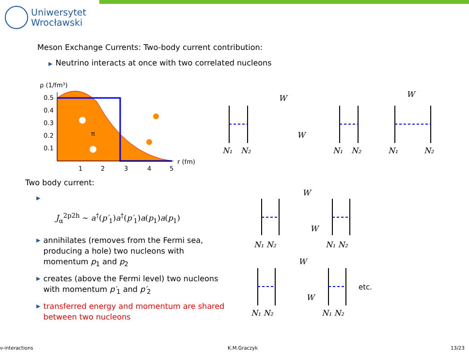Uniwersytet
Wrocławski
Meson Exchange Currents: Two-body current contribution:
▶ Neutrino interacts at once with two correlated nucleons
ρ (1/fm³)
0.5
0.4
0.3
0.2
0.1
1
2
3
4
5
r (fm)
π
W
W
W
N₁
N₂
N₁
N₂
N₁
N₂
Two body current:
▶
J<sub>α</sub><sup>2p2h</sup> ∼ a<sup>†</sup>(p′<sub>1</sub>)a<sup>†</sup>(p′<sub>1</sub>)a(p<sub>1</sub>)a(p<sub>1</sub>)
▶ annihilates (removes from the Fermi sea, producing a hole) two nucleons with momentum p<sub>1</sub> and p<sub>2</sub>
▶ creates (above the Fermi level) two nucleons with momentum p′<sub>1</sub> and p′<sub>2</sub>
▶ transferred energy and momentum are shared between two nucleons
W
W
W
W
N₁ N₂
N₁ N₂
N₁ N₂
N₁ N₂
etc.
ν-interactions K.M.Graczyk 13/23